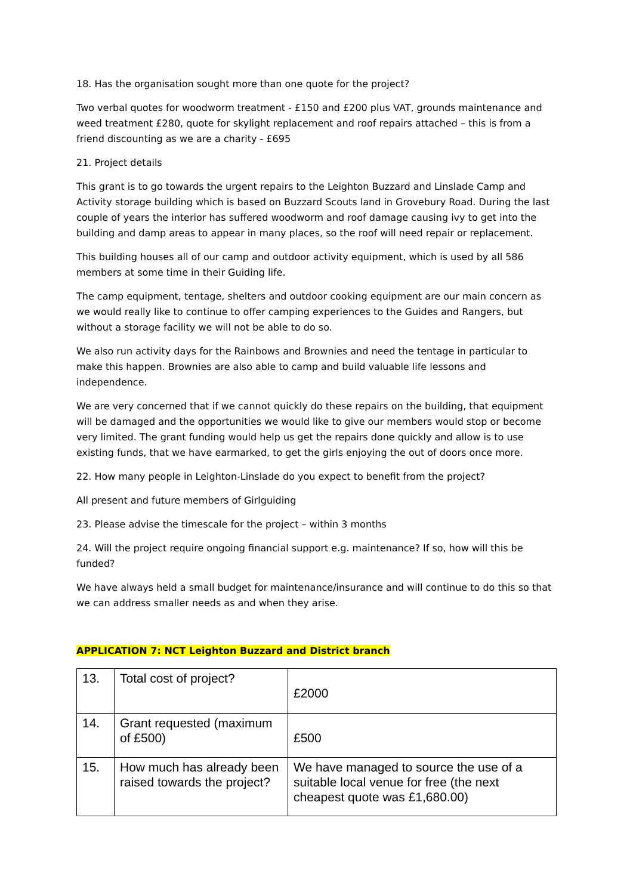18. Has the organisation sought more than one quote for the project?
Two verbal quotes for woodworm treatment - £150 and £200 plus VAT, grounds maintenance and weed treatment £280, quote for skylight replacement and roof repairs attached – this is from a friend discounting as we are a charity - £695
21. Project details
This grant is to go towards the urgent repairs to the Leighton Buzzard and Linslade Camp and Activity storage building which is based on Buzzard Scouts land in Grovebury Road. During the last couple of years the interior has suffered woodworm and roof damage causing ivy to get into the building and damp areas to appear in many places, so the roof will need repair or replacement.
This building houses all of our camp and outdoor activity equipment, which is used by all 586 members at some time in their Guiding life.
The camp equipment, tentage, shelters and outdoor cooking equipment are our main concern as we would really like to continue to offer camping experiences to the Guides and Rangers, but without a storage facility we will not be able to do so.
We also run activity days for the Rainbows and Brownies and need the tentage in particular to make this happen. Brownies are also able to camp and build valuable life lessons and independence.
We are very concerned that if we cannot quickly do these repairs on the building, that equipment will be damaged and the opportunities we would like to give our members would stop or become very limited. The grant funding would help us get the repairs done quickly and allow is to use existing funds, that we have earmarked, to get the girls enjoying the out of doors once more.
22. How many people in Leighton-Linslade do you expect to benefit from the project?
All present and future members of Girlguiding
23. Please advise the timescale for the project – within 3 months
24. Will the project require ongoing financial support e.g. maintenance? If so, how will this be funded?
We have always held a small budget for maintenance/insurance and will continue to do this so that we can address smaller needs as and when they arise.
APPLICATION 7: NCT Leighton Buzzard and District branch
| 13. | Total cost of project? | £2000 |
| 14. | Grant requested (maximum of £500) | £500 |
| 15. | How much has already been raised towards the project? | We have managed to source the use of a suitable local venue for free (the next cheapest quote was £1,680.00) |